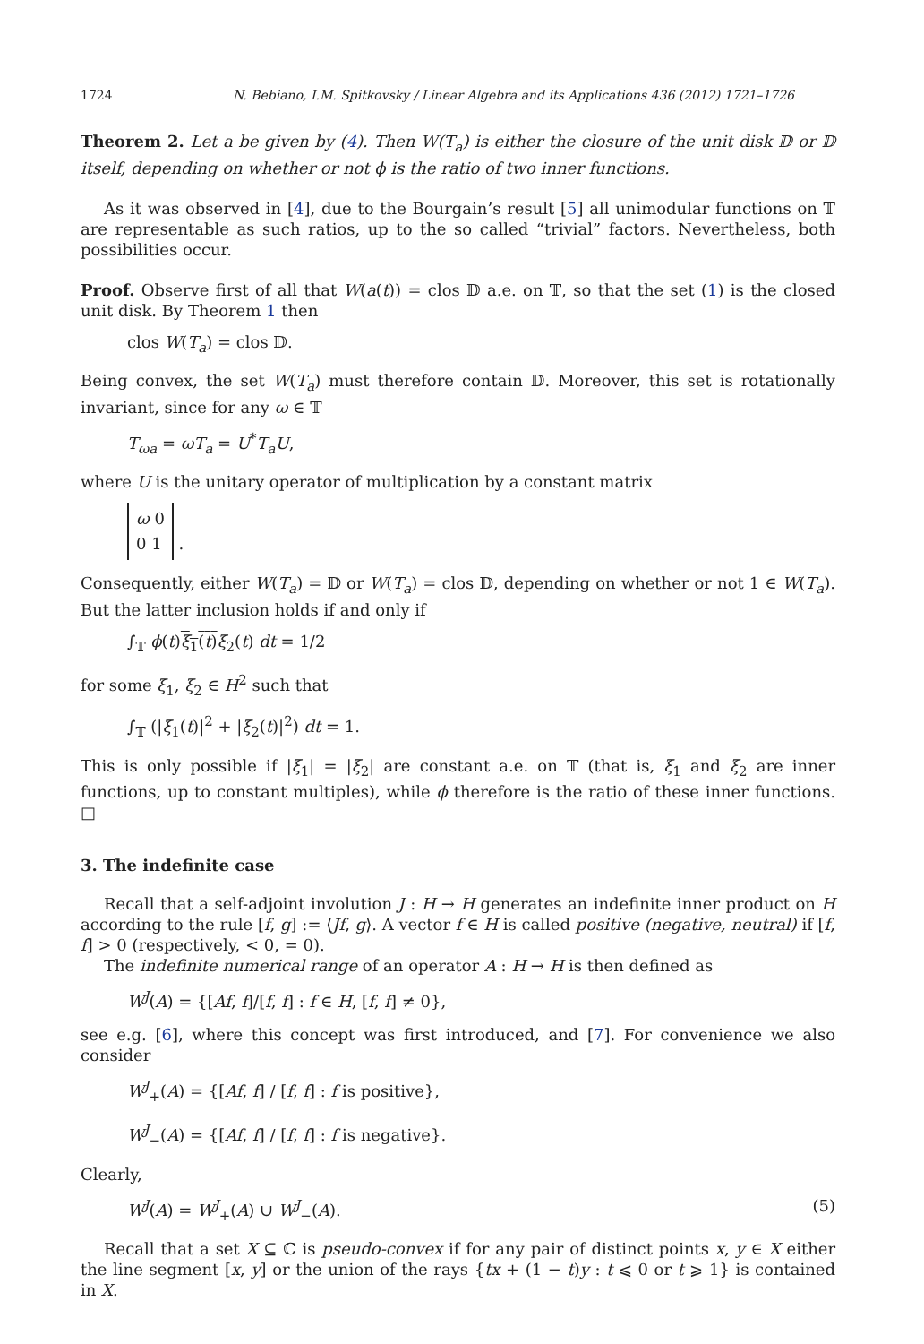1724 N. Bebiano, I.M. Spitkovsky / Linear Algebra and its Applications 436 (2012) 1721–1726
Theorem 2. Let a be given by (4). Then W(T<sub>a</sub>) is either the closure of the unit disk 𝔻 or 𝔻 itself, depending on whether or not ϕ is the ratio of two inner functions.
As it was observed in [4], due to the Bourgain’s result [5] all unimodular functions on 𝕋 are representable as such ratios, up to the so called “trivial” factors. Nevertheless, both possibilities occur.
Proof. Observe first of all that W(a(t)) = clos 𝔻 a.e. on 𝕋, so that the set (1) is the closed unit disk. By Theorem 1 then
clos W(T<sub>a</sub>) = clos 𝔻.
Being convex, the set W(T<sub>a</sub>) must therefore contain 𝔻. Moreover, this set is rotationally invariant, since for any ω ∈ 𝕋
T<sub>ωa</sub> = ωT<sub>a</sub> = U<sup>*</sup>T<sub>a</sub>U,
where U is the unitary operator of multiplication by a constant matrix
ω 0
0 1 .
Consequently, either W(T<sub>a</sub>) = 𝔻 or W(T<sub>a</sub>) = clos 𝔻, depending on whether or not 1 ∈ W(T<sub>a</sub>). But the latter inclusion holds if and only if
∫<sub>𝕋</sub> ϕ(t)ξ<sub>1</sub>(t) ξ<sub>2</sub>(t) dt = 1/2
for some ξ<sub>1</sub>, ξ<sub>2</sub> ∈ H<sup>2</sup> such that
∫<sub>𝕋</sub> (|ξ<sub>1</sub>(t)|<sup>2</sup> + |ξ<sub>2</sub>(t)|<sup>2</sup>) dt = 1.
This is only possible if |ξ<sub>1</sub>| = |ξ<sub>2</sub>| are constant a.e. on 𝕋 (that is, ξ<sub>1</sub> and ξ<sub>2</sub> are inner functions, up to constant multiples), while ϕ therefore is the ratio of these inner functions. □
3. The indefinite case
Recall that a self-adjoint involution J : H → H generates an indefinite inner product on H according to the rule [f, g] := ⟨Jf, g⟩. A vector f ∈ H is called positive (negative, neutral) if [f, f] > 0 (respectively, < 0, = 0).
The indefinite numerical range of an operator A : H → H is then defined as
W<sup>J</sup>(A) = {[Af, f]/[f, f] : f ∈ H, [f, f] ≠ 0},
see e.g. [6], where this concept was first introduced, and [7]. For convenience we also consider
W<sup>J</sup><sub>+</sub>(A) = {[Af, f] / [f, f] : f is positive},
W<sup>J</sup><sub>−</sub>(A) = {[Af, f] / [f, f] : f is negative}.
Clearly,
W<sup>J</sup>(A) = W<sup>J</sup><sub>+</sub>(A) ∪ W<sup>J</sup><sub>−</sub>(A). (5)
Recall that a set X ⊆ ℂ is pseudo-convex if for any pair of distinct points x, y ∈ X either the line segment [x, y] or the union of the rays {tx + (1 − t)y : t ⩽ 0 or t ⩾ 1} is contained in X.